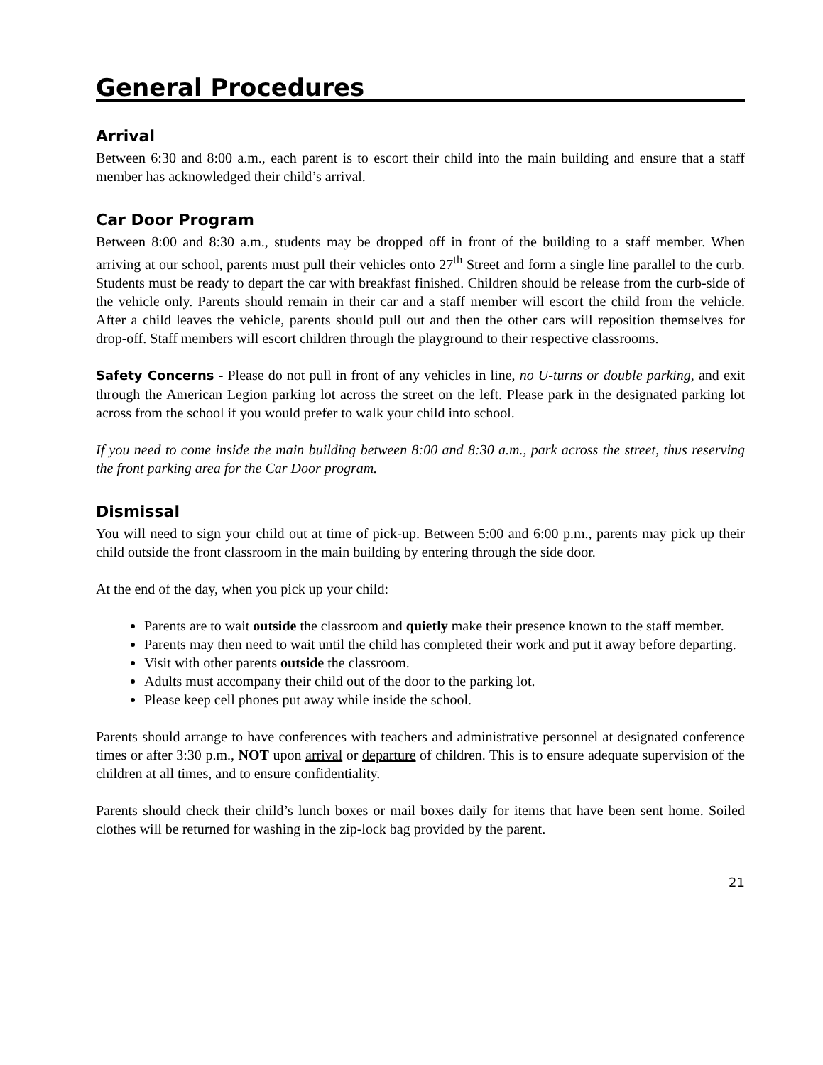General Procedures
Arrival
Between 6:30 and 8:00 a.m., each parent is to escort their child into the main building and ensure that a staff member has acknowledged their child’s arrival.
Car Door Program
Between 8:00 and 8:30 a.m., students may be dropped off in front of the building to a staff member. When arriving at our school, parents must pull their vehicles onto 27<sup>th</sup> Street and form a single line parallel to the curb. Students must be ready to depart the car with breakfast finished. Children should be release from the curb-side of the vehicle only. Parents should remain in their car and a staff member will escort the child from the vehicle. After a child leaves the vehicle, parents should pull out and then the other cars will reposition themselves for drop-off. Staff members will escort children through the playground to their respective classrooms.
Safety Concerns - Please do not pull in front of any vehicles in line, no U-turns or double parking, and exit through the American Legion parking lot across the street on the left. Please park in the designated parking lot across from the school if you would prefer to walk your child into school.
If you need to come inside the main building between 8:00 and 8:30 a.m., park across the street, thus reserving the front parking area for the Car Door program.
Dismissal
You will need to sign your child out at time of pick-up. Between 5:00 and 6:00 p.m., parents may pick up their child outside the front classroom in the main building by entering through the side door.
At the end of the day, when you pick up your child:
Parents are to wait outside the classroom and quietly make their presence known to the staff member.
Parents may then need to wait until the child has completed their work and put it away before departing.
Visit with other parents outside the classroom.
Adults must accompany their child out of the door to the parking lot.
Please keep cell phones put away while inside the school.
Parents should arrange to have conferences with teachers and administrative personnel at designated conference times or after 3:30 p.m., NOT upon arrival or departure of children. This is to ensure adequate supervision of the children at all times, and to ensure confidentiality.
Parents should check their child’s lunch boxes or mail boxes daily for items that have been sent home. Soiled clothes will be returned for washing in the zip-lock bag provided by the parent.
21